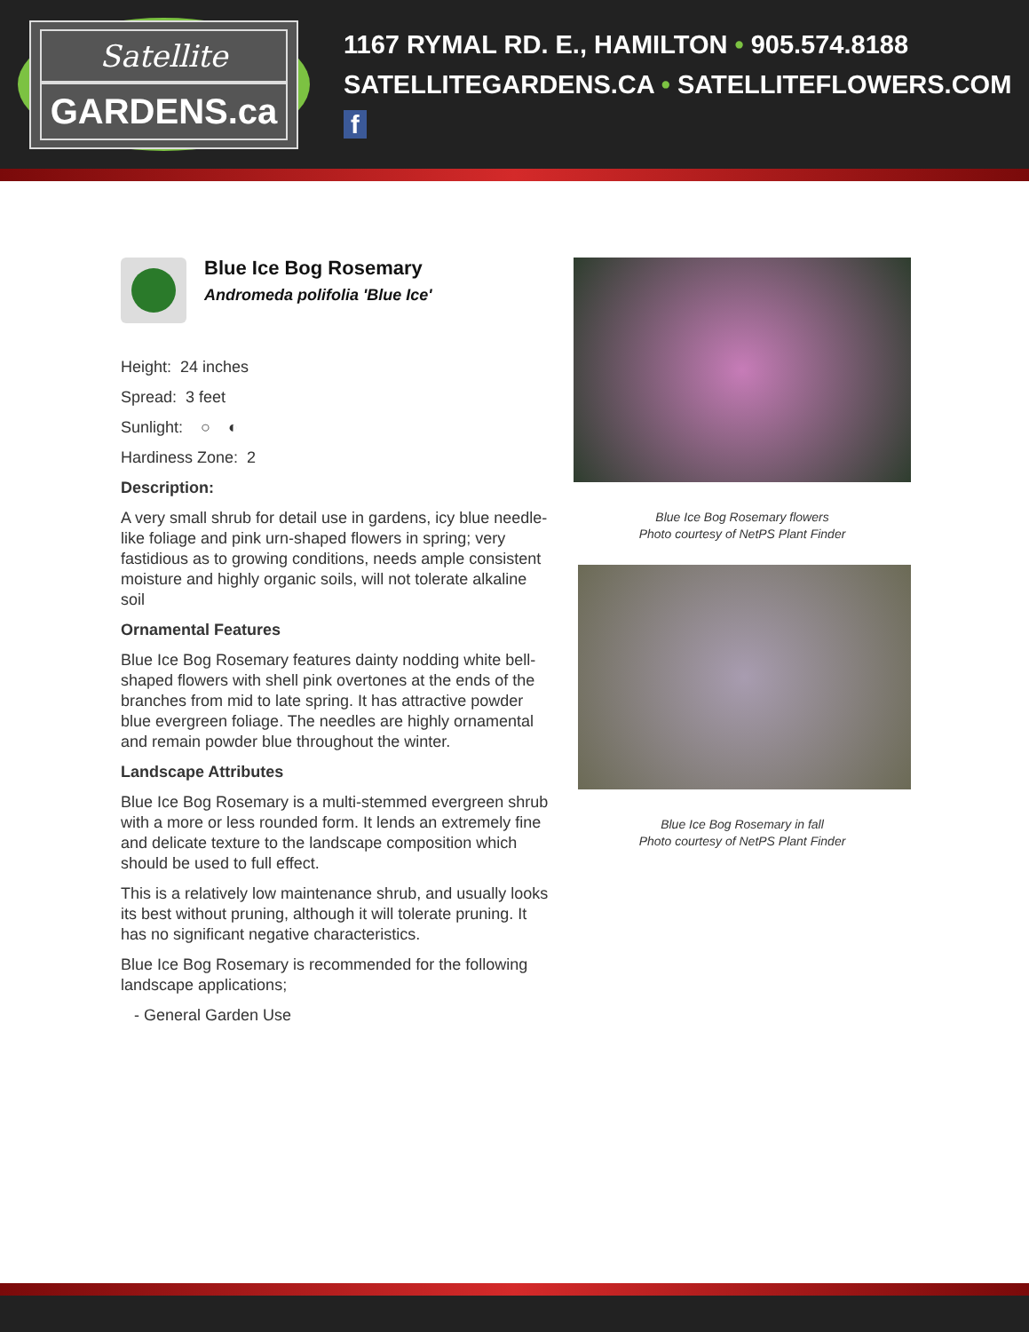Satellite
GARDENS.ca
1167 RYMAL RD. E., HAMILTON • 905.574.8188
SATELLITEGARDENS.CA • SATELLITEFLOWERS.COM f
Blue Ice Bog Rosemary
Andromeda polifolia 'Blue Ice'
Height: 24 inches
Spread: 3 feet
Sunlight: ○ ◐
Hardiness Zone: 2
Description:
A very small shrub for detail use in gardens, icy blue needle-like foliage and pink urn-shaped flowers in spring; very fastidious as to growing conditions, needs ample consistent moisture and highly organic soils, will not tolerate alkaline soil
Ornamental Features
Blue Ice Bog Rosemary features dainty nodding white bell-shaped flowers with shell pink overtones at the ends of the branches from mid to late spring. It has attractive powder blue evergreen foliage. The needles are highly ornamental and remain powder blue throughout the winter.
Landscape Attributes
Blue Ice Bog Rosemary is a multi-stemmed evergreen shrub with a more or less rounded form. It lends an extremely fine and delicate texture to the landscape composition which should be used to full effect.
This is a relatively low maintenance shrub, and usually looks its best without pruning, although it will tolerate pruning. It has no significant negative characteristics.
Blue Ice Bog Rosemary is recommended for the following landscape applications;
- General Garden Use
Blue Ice Bog Rosemary flowers
Photo courtesy of NetPS Plant Finder
Blue Ice Bog Rosemary in fall
Photo courtesy of NetPS Plant Finder